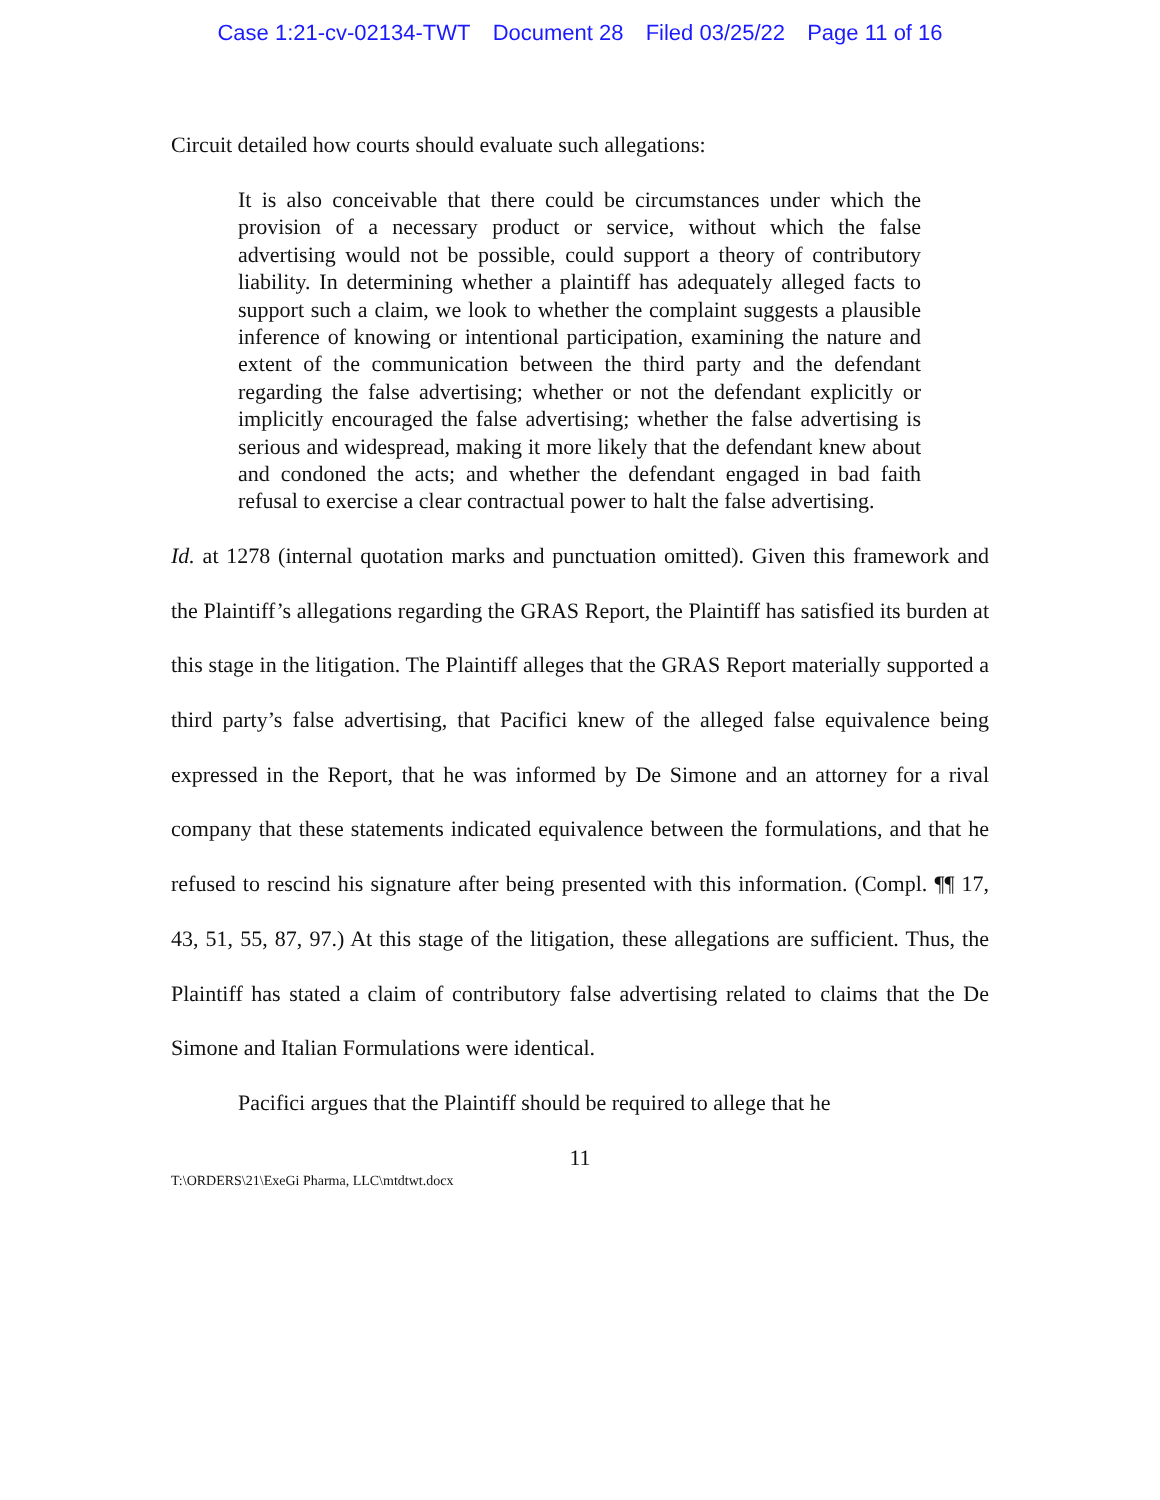Case 1:21-cv-02134-TWT Document 28 Filed 03/25/22 Page 11 of 16
Circuit detailed how courts should evaluate such allegations:
It is also conceivable that there could be circumstances under which the provision of a necessary product or service, without which the false advertising would not be possible, could support a theory of contributory liability. In determining whether a plaintiff has adequately alleged facts to support such a claim, we look to whether the complaint suggests a plausible inference of knowing or intentional participation, examining the nature and extent of the communication between the third party and the defendant regarding the false advertising; whether or not the defendant explicitly or implicitly encouraged the false advertising; whether the false advertising is serious and widespread, making it more likely that the defendant knew about and condoned the acts; and whether the defendant engaged in bad faith refusal to exercise a clear contractual power to halt the false advertising.
Id. at 1278 (internal quotation marks and punctuation omitted). Given this framework and the Plaintiff’s allegations regarding the GRAS Report, the Plaintiff has satisfied its burden at this stage in the litigation. The Plaintiff alleges that the GRAS Report materially supported a third party’s false advertising, that Pacifici knew of the alleged false equivalence being expressed in the Report, that he was informed by De Simone and an attorney for a rival company that these statements indicated equivalence between the formulations, and that he refused to rescind his signature after being presented with this information. (Compl. ¶¶ 17, 43, 51, 55, 87, 97.) At this stage of the litigation, these allegations are sufficient. Thus, the Plaintiff has stated a claim of contributory false advertising related to claims that the De Simone and Italian Formulations were identical.
Pacifici argues that the Plaintiff should be required to allege that he
11
T:\ORDERS\21\ExeGi Pharma, LLC\mtdtwt.docx